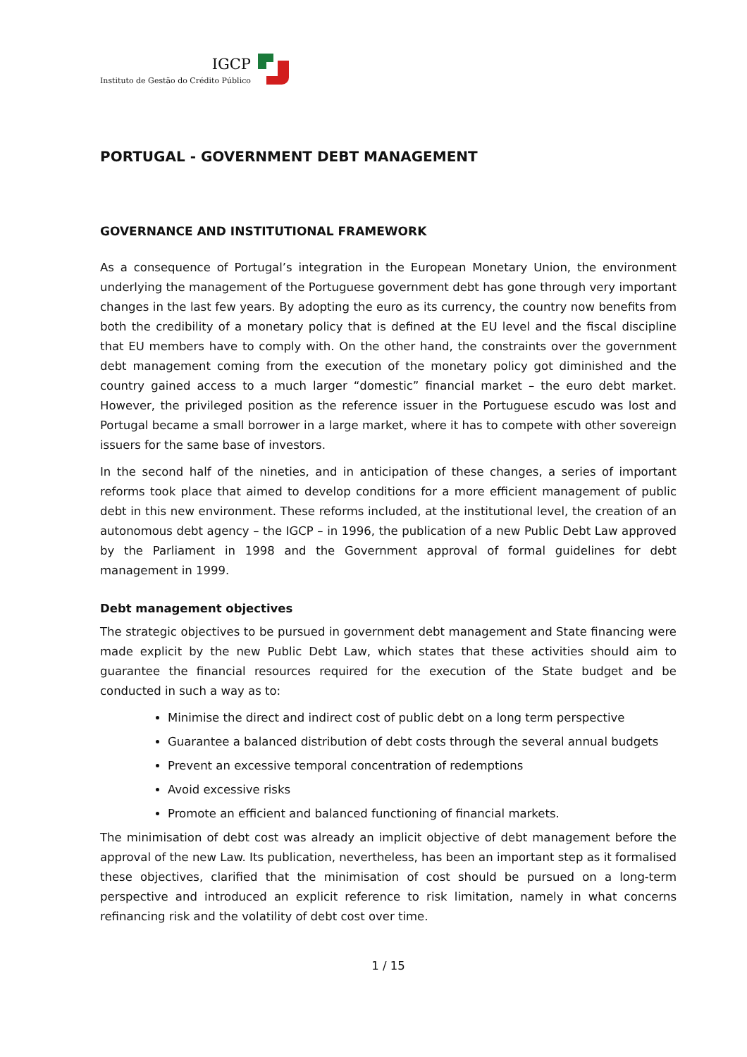IGCP
Instituto de Gestão do Crédito Público
PORTUGAL - GOVERNMENT DEBT MANAGEMENT
GOVERNANCE AND INSTITUTIONAL FRAMEWORK
As a consequence of Portugal’s integration in the European Monetary Union, the environment underlying the management of the Portuguese government debt has gone through very important changes in the last few years. By adopting the euro as its currency, the country now benefits from both the credibility of a monetary policy that is defined at the EU level and the fiscal discipline that EU members have to comply with. On the other hand, the constraints over the government debt management coming from the execution of the monetary policy got diminished and the country gained access to a much larger “domestic” financial market – the euro debt market. However, the privileged position as the reference issuer in the Portuguese escudo was lost and Portugal became a small borrower in a large market, where it has to compete with other sovereign issuers for the same base of investors.
In the second half of the nineties, and in anticipation of these changes, a series of important reforms took place that aimed to develop conditions for a more efficient management of public debt in this new environment. These reforms included, at the institutional level, the creation of an autonomous debt agency – the IGCP – in 1996, the publication of a new Public Debt Law approved by the Parliament in 1998 and the Government approval of formal guidelines for debt management in 1999.
Debt management objectives
The strategic objectives to be pursued in government debt management and State financing were made explicit by the new Public Debt Law, which states that these activities should aim to guarantee the financial resources required for the execution of the State budget and be conducted in such a way as to:
Minimise the direct and indirect cost of public debt on a long term perspective
Guarantee a balanced distribution of debt costs through the several annual budgets
Prevent an excessive temporal concentration of redemptions
Avoid excessive risks
Promote an efficient and balanced functioning of financial markets.
The minimisation of debt cost was already an implicit objective of debt management before the approval of the new Law. Its publication, nevertheless, has been an important step as it formalised these objectives, clarified that the minimisation of cost should be pursued on a long-term perspective and introduced an explicit reference to risk limitation, namely in what concerns refinancing risk and the volatility of debt cost over time.
1 / 15